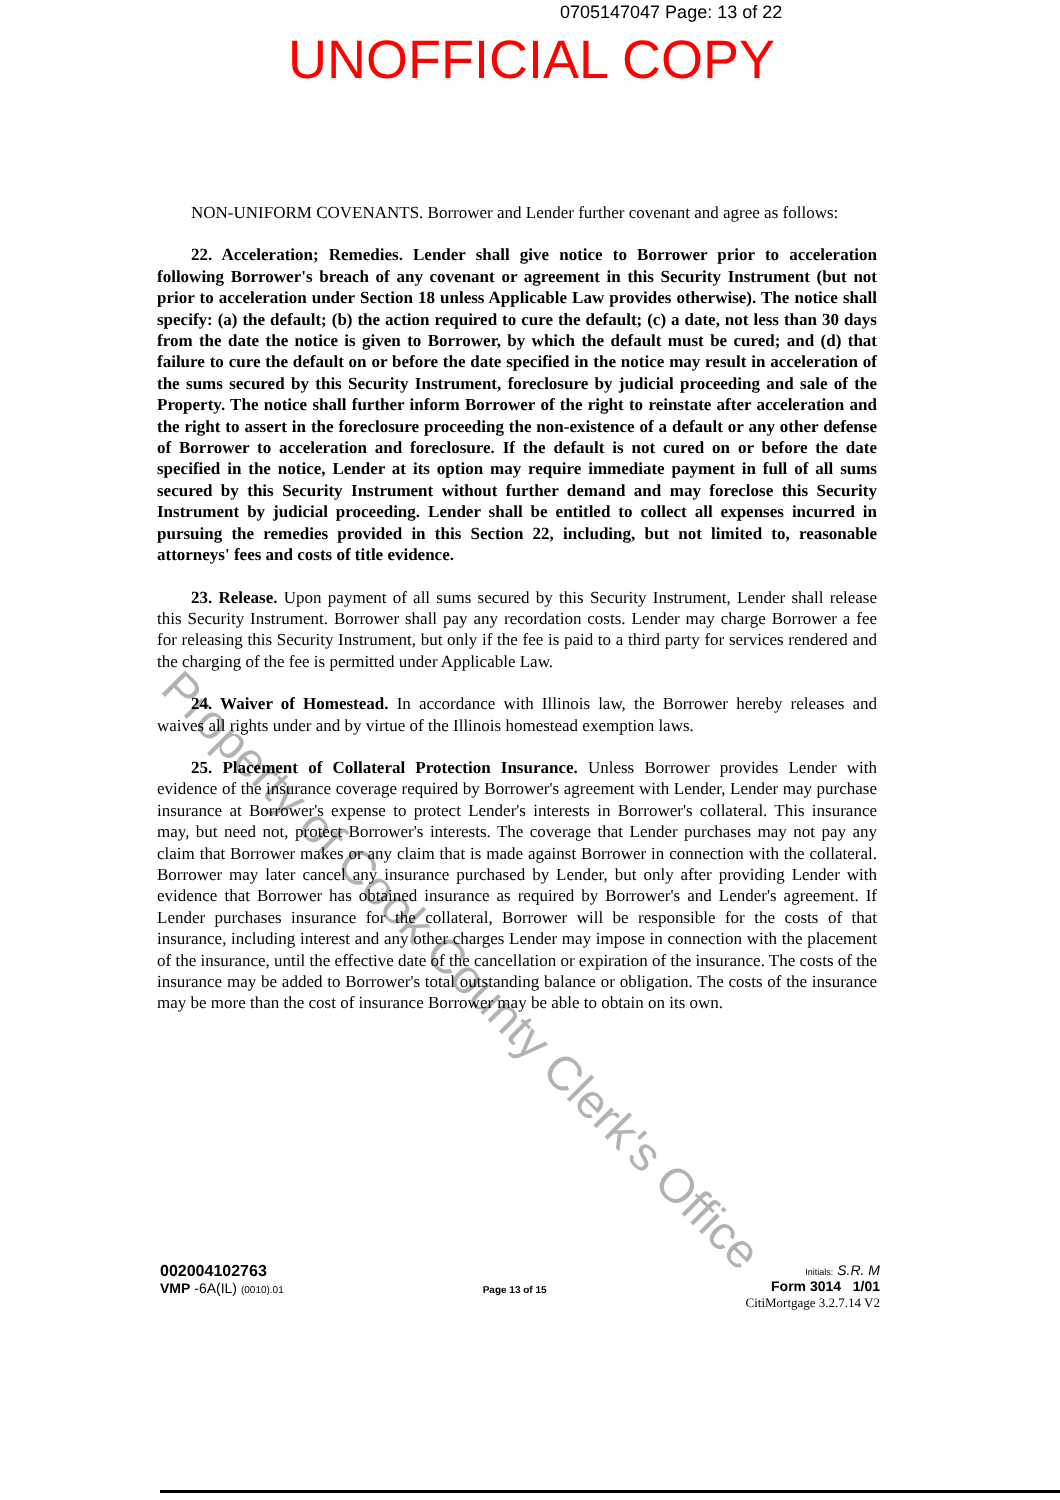0705147047 Page: 13 of 22
UNOFFICIAL COPY
NON-UNIFORM COVENANTS. Borrower and Lender further covenant and agree as follows:
22. Acceleration; Remedies. Lender shall give notice to Borrower prior to acceleration following Borrower's breach of any covenant or agreement in this Security Instrument (but not prior to acceleration under Section 18 unless Applicable Law provides otherwise). The notice shall specify: (a) the default; (b) the action required to cure the default; (c) a date, not less than 30 days from the date the notice is given to Borrower, by which the default must be cured; and (d) that failure to cure the default on or before the date specified in the notice may result in acceleration of the sums secured by this Security Instrument, foreclosure by judicial proceeding and sale of the Property. The notice shall further inform Borrower of the right to reinstate after acceleration and the right to assert in the foreclosure proceeding the non-existence of a default or any other defense of Borrower to acceleration and foreclosure. If the default is not cured on or before the date specified in the notice, Lender at its option may require immediate payment in full of all sums secured by this Security Instrument without further demand and may foreclose this Security Instrument by judicial proceeding. Lender shall be entitled to collect all expenses incurred in pursuing the remedies provided in this Section 22, including, but not limited to, reasonable attorneys' fees and costs of title evidence.
23. Release. Upon payment of all sums secured by this Security Instrument, Lender shall release this Security Instrument. Borrower shall pay any recordation costs. Lender may charge Borrower a fee for releasing this Security Instrument, but only if the fee is paid to a third party for services rendered and the charging of the fee is permitted under Applicable Law.
24. Waiver of Homestead. In accordance with Illinois law, the Borrower hereby releases and waives all rights under and by virtue of the Illinois homestead exemption laws.
25. Placement of Collateral Protection Insurance. Unless Borrower provides Lender with evidence of the insurance coverage required by Borrower's agreement with Lender, Lender may purchase insurance at Borrower's expense to protect Lender's interests in Borrower's collateral. This insurance may, but need not, protect Borrower's interests. The coverage that Lender purchases may not pay any claim that Borrower makes or any claim that is made against Borrower in connection with the collateral. Borrower may later cancel any insurance purchased by Lender, but only after providing Lender with evidence that Borrower has obtained insurance as required by Borrower's and Lender's agreement. If Lender purchases insurance for the collateral, Borrower will be responsible for the costs of that insurance, including interest and any other charges Lender may impose in connection with the placement of the insurance, until the effective date of the cancellation or expiration of the insurance. The costs of the insurance may be added to Borrower's total outstanding balance or obligation. The costs of the insurance may be more than the cost of insurance Borrower may be able to obtain on its own.
Property of Cook County Clerk's Office
002004102763
VMP -6A(IL) (0010).01
Page 13 of 15
Initials: S.R. M
Form 3014 1/01
CitiMortgage 3.2.7.14 V2